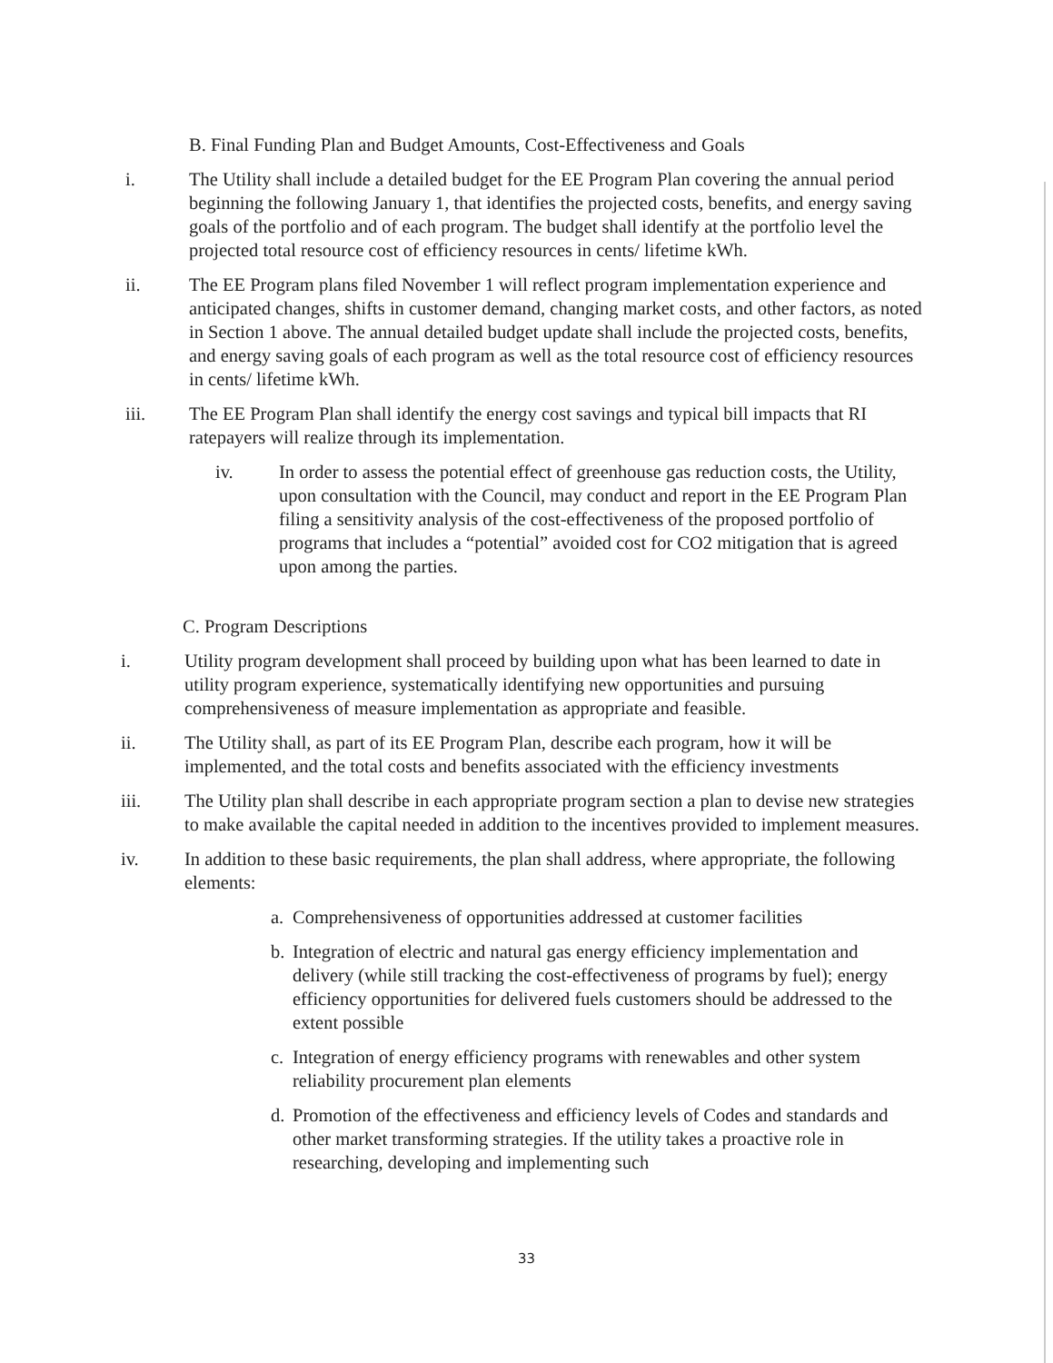B. Final Funding Plan and Budget Amounts, Cost-Effectiveness and Goals
i. The Utility shall include a detailed budget for the EE Program Plan covering the annual period beginning the following January 1, that identifies the projected costs, benefits, and energy saving goals of the portfolio and of each program. The budget shall identify at the portfolio level the projected total resource cost of efficiency resources in cents/ lifetime kWh.
ii. The EE Program plans filed November 1 will reflect program implementation experience and anticipated changes, shifts in customer demand, changing market costs, and other factors, as noted in Section 1 above. The annual detailed budget update shall include the projected costs, benefits, and energy saving goals of each program as well as the total resource cost of efficiency resources in cents/ lifetime kWh.
iii. The EE Program Plan shall identify the energy cost savings and typical bill impacts that RI ratepayers will realize through its implementation.
iv. In order to assess the potential effect of greenhouse gas reduction costs, the Utility, upon consultation with the Council, may conduct and report in the EE Program Plan filing a sensitivity analysis of the cost-effectiveness of the proposed portfolio of programs that includes a “potential” avoided cost for CO2 mitigation that is agreed upon among the parties.
C. Program Descriptions
i. Utility program development shall proceed by building upon what has been learned to date in utility program experience, systematically identifying new opportunities and pursuing comprehensiveness of measure implementation as appropriate and feasible.
ii. The Utility shall, as part of its EE Program Plan, describe each program, how it will be implemented, and the total costs and benefits associated with the efficiency investments
iii. The Utility plan shall describe in each appropriate program section a plan to devise new strategies to make available the capital needed in addition to the incentives provided to implement measures.
iv. In addition to these basic requirements, the plan shall address, where appropriate, the following elements:
a.
Comprehensiveness of opportunities addressed at customer facilities
b.
Integration of electric and natural gas energy efficiency implementation and delivery (while still tracking the cost-effectiveness of programs by fuel); energy efficiency opportunities for delivered fuels customers should be addressed to the extent possible
c.
Integration of energy efficiency programs with renewables and other system reliability procurement plan elements
d.
Promotion of the effectiveness and efficiency levels of Codes and standards and other market transforming strategies. If the utility takes a proactive role in researching, developing and implementing such
33